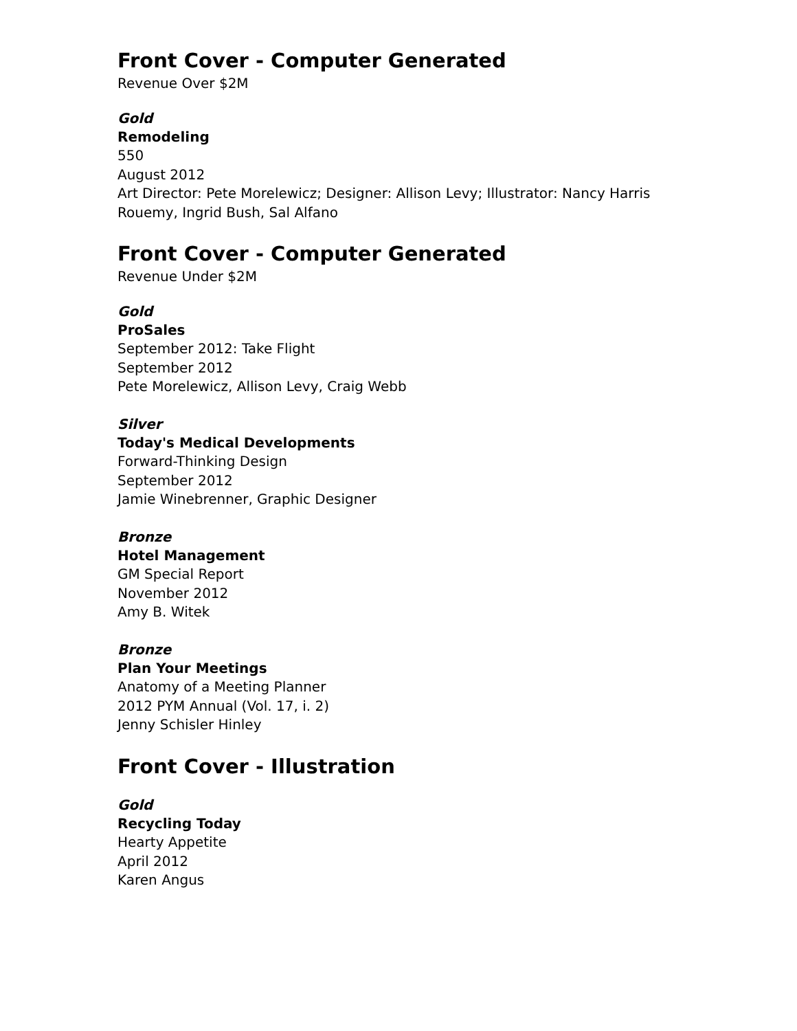Front Cover - Computer Generated
Revenue Over $2M
Gold
Remodeling
550
August 2012
Art Director: Pete Morelewicz; Designer: Allison Levy; Illustrator: Nancy Harris Rouemy, Ingrid Bush, Sal Alfano
Front Cover - Computer Generated
Revenue Under $2M
Gold
ProSales
September 2012: Take Flight
September 2012
Pete Morelewicz, Allison Levy, Craig Webb
Silver
Today's Medical Developments
Forward-Thinking Design
September 2012
Jamie Winebrenner, Graphic Designer
Bronze
Hotel Management
GM Special Report
November 2012
Amy B. Witek
Bronze
Plan Your Meetings
Anatomy of a Meeting Planner
2012 PYM Annual (Vol. 17, i. 2)
Jenny Schisler Hinley
Front Cover - Illustration
Gold
Recycling Today
Hearty Appetite
April 2012
Karen Angus